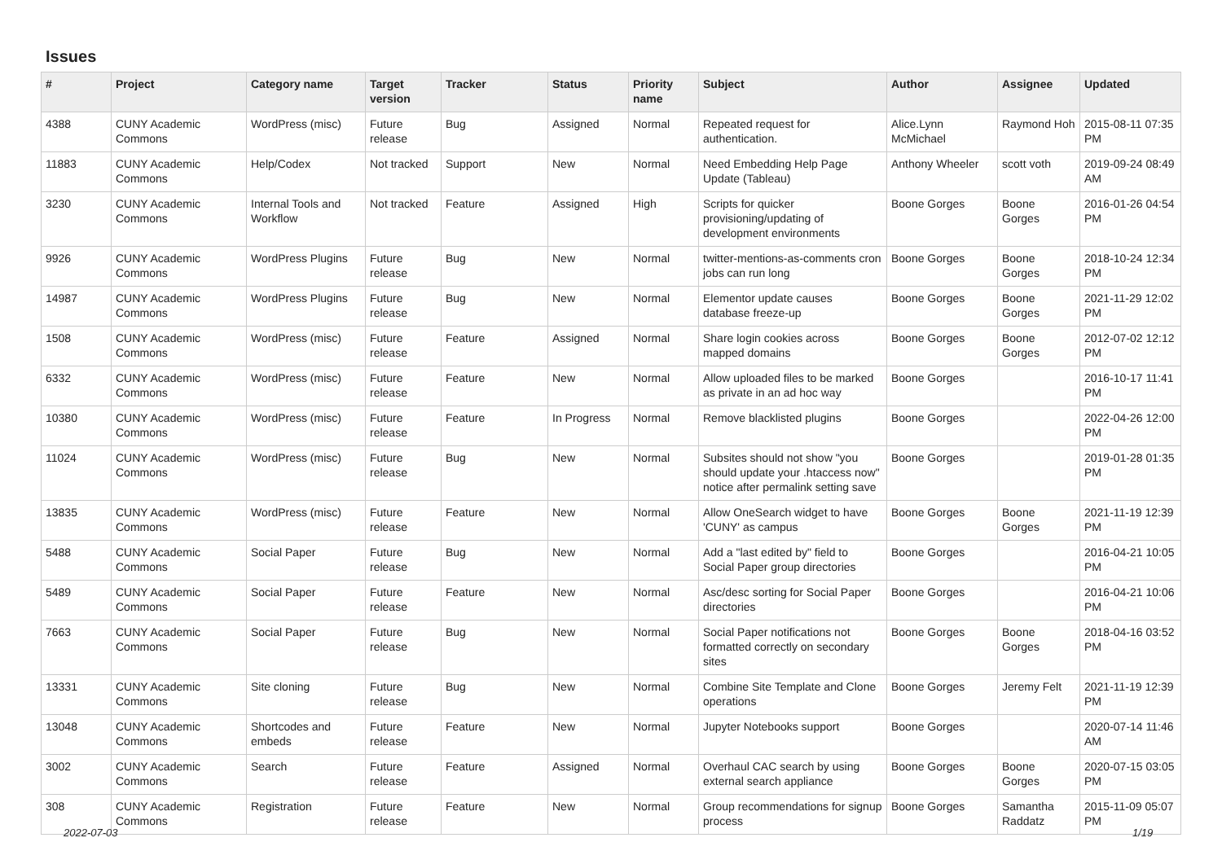Issues
| # | Project | Category name | Target version | Tracker | Status | Priority name | Subject | Author | Assignee | Updated |
| --- | --- | --- | --- | --- | --- | --- | --- | --- | --- | --- |
| 4388 | CUNY Academic Commons | WordPress (misc) | Future release | Bug | Assigned | Normal | Repeated request for authentication. | Alice.Lynn McMichael | Raymond Hoh | 2015-08-11 07:35 PM |
| 11883 | CUNY Academic Commons | Help/Codex | Not tracked | Support | New | Normal | Need Embedding Help Page Update (Tableau) | Anthony Wheeler | scott voth | 2019-09-24 08:49 AM |
| 3230 | CUNY Academic Commons | Internal Tools and Workflow | Not tracked | Feature | Assigned | High | Scripts for quicker provisioning/updating of development environments | Boone Gorges | Boone Gorges | 2016-01-26 04:54 PM |
| 9926 | CUNY Academic Commons | WordPress Plugins | Future release | Bug | New | Normal | twitter-mentions-as-comments cron jobs can run long | Boone Gorges | Boone Gorges | 2018-10-24 12:34 PM |
| 14987 | CUNY Academic Commons | WordPress Plugins | Future release | Bug | New | Normal | Elementor update causes database freeze-up | Boone Gorges | Boone Gorges | 2021-11-29 12:02 PM |
| 1508 | CUNY Academic Commons | WordPress (misc) | Future release | Feature | Assigned | Normal | Share login cookies across mapped domains | Boone Gorges | Boone Gorges | 2012-07-02 12:12 PM |
| 6332 | CUNY Academic Commons | WordPress (misc) | Future release | Feature | New | Normal | Allow uploaded files to be marked as private in an ad hoc way | Boone Gorges | | 2016-10-17 11:41 PM |
| 10380 | CUNY Academic Commons | WordPress (misc) | Future release | Feature | In Progress | Normal | Remove blacklisted plugins | Boone Gorges | | 2022-04-26 12:00 PM |
| 11024 | CUNY Academic Commons | WordPress (misc) | Future release | Bug | New | Normal | Subsites should not show "you should update your .htaccess now" notice after permalink setting save | Boone Gorges | | 2019-01-28 01:35 PM |
| 13835 | CUNY Academic Commons | WordPress (misc) | Future release | Feature | New | Normal | Allow OneSearch widget to have 'CUNY' as campus | Boone Gorges | Boone Gorges | 2021-11-19 12:39 PM |
| 5488 | CUNY Academic Commons | Social Paper | Future release | Bug | New | Normal | Add a "last edited by" field to Social Paper group directories | Boone Gorges | | 2016-04-21 10:05 PM |
| 5489 | CUNY Academic Commons | Social Paper | Future release | Feature | New | Normal | Asc/desc sorting for Social Paper directories | Boone Gorges | | 2016-04-21 10:06 PM |
| 7663 | CUNY Academic Commons | Social Paper | Future release | Bug | New | Normal | Social Paper notifications not formatted correctly on secondary sites | Boone Gorges | Boone Gorges | 2018-04-16 03:52 PM |
| 13331 | CUNY Academic Commons | Site cloning | Future release | Bug | New | Normal | Combine Site Template and Clone operations | Boone Gorges | Jeremy Felt | 2021-11-19 12:39 PM |
| 13048 | CUNY Academic Commons | Shortcodes and embeds | Future release | Feature | New | Normal | Jupyter Notebooks support | Boone Gorges | | 2020-07-14 11:46 AM |
| 3002 | CUNY Academic Commons | Search | Future release | Feature | Assigned | Normal | Overhaul CAC search by using external search appliance | Boone Gorges | Boone Gorges | 2020-07-15 03:05 PM |
| 308 | CUNY Academic Commons | Registration | Future release | Feature | New | Normal | Group recommendations for signup process | Boone Gorges | Samantha Raddatz | 2015-11-09 05:07 PM |
2022-07-03 1/19